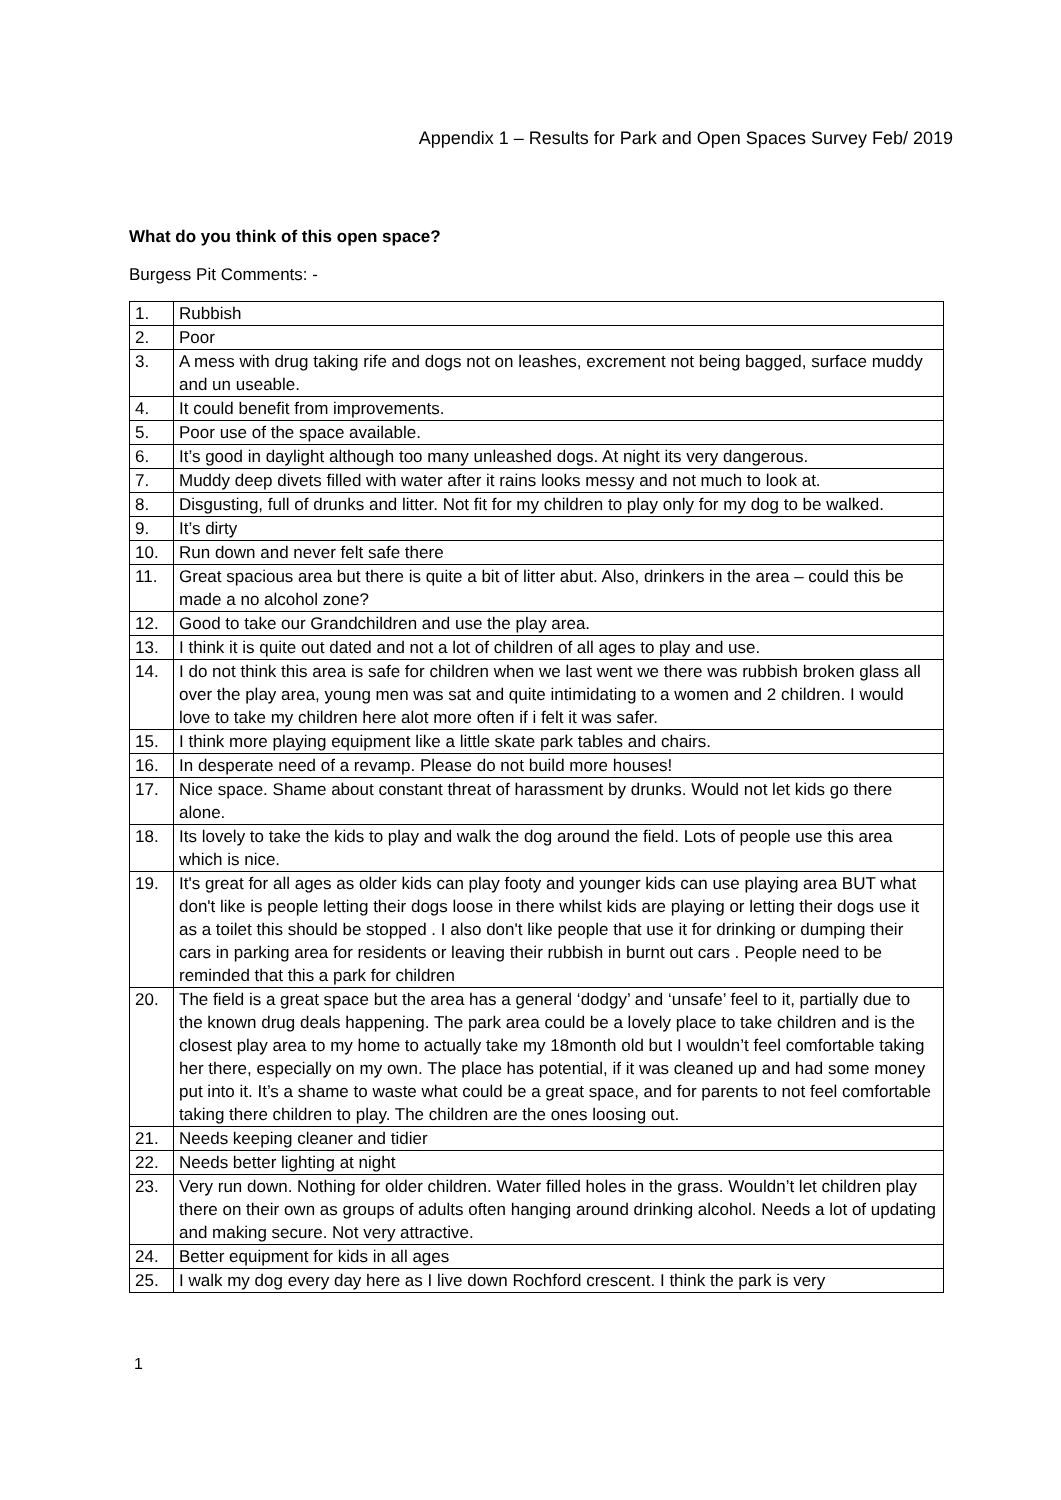Appendix 1 – Results for Park and Open Spaces Survey Feb/ 2019
What do you think of this open space?
Burgess Pit Comments: -
| 1. | Rubbish |
| 2. | Poor |
| 3. | A mess with drug taking rife and dogs not on leashes, excrement not being bagged, surface muddy and un useable. |
| 4. | It could benefit from improvements. |
| 5. | Poor use of the space available. |
| 6. | It’s good in daylight although too many unleashed dogs. At night its very dangerous. |
| 7. | Muddy deep divets filled with water after it rains looks messy and not much to look at. |
| 8. | Disgusting, full of drunks and litter. Not fit for my children to play only for my dog to be walked. |
| 9. | It’s dirty |
| 10. | Run down and never felt safe there |
| 11. | Great spacious area but there is quite a bit of litter abut. Also, drinkers in the area – could this be made a no alcohol zone? |
| 12. | Good to take our Grandchildren and use the play area. |
| 13. | I think it is quite out dated and not a lot of children of all ages to play and use. |
| 14. | I do not think this area is safe for children when we last went we there was rubbish broken glass all over the play area, young men was sat and quite intimidating to a women and 2 children. I would love to take my children here alot more often if i felt it was safer. |
| 15. | I think more playing equipment like a little skate park tables and chairs. |
| 16. | In desperate need of a revamp. Please do not build more houses! |
| 17. | Nice space. Shame about constant threat of harassment by drunks. Would not let kids go there alone. |
| 18. | Its lovely to take the kids to play and walk the dog around the field. Lots of people use this area which is nice. |
| 19. | It's great for all ages as older kids can play footy and younger kids can use playing area BUT what don't like is people letting their dogs loose in there whilst kids are playing or letting their dogs use it as a toilet this should be stopped . I also don't like people that use it for drinking or dumping their cars in parking area for residents or leaving their rubbish in burnt out cars . People need to be reminded that this a park for children |
| 20. | The field is a great space but the area has a general ‘dodgy’ and ‘unsafe’ feel to it, partially due to the known drug deals happening. The park area could be a lovely place to take children and is the closest play area to my home to actually take my 18month old but I wouldn’t feel comfortable taking her there, especially on my own. The place has potential, if it was cleaned up and had some money put into it. It’s a shame to waste what could be a great space, and for parents to not feel comfortable taking there children to play. The children are the ones loosing out. |
| 21. | Needs keeping cleaner and tidier |
| 22. | Needs better lighting at night |
| 23. | Very run down. Nothing for older children. Water filled holes in the grass. Wouldn’t let children play there on their own as groups of adults often hanging around drinking alcohol. Needs a lot of updating and making secure. Not very attractive. |
| 24. | Better equipment for kids in all ages |
| 25. | I walk my dog every day here as I live down Rochford crescent. I think the park is very |
1